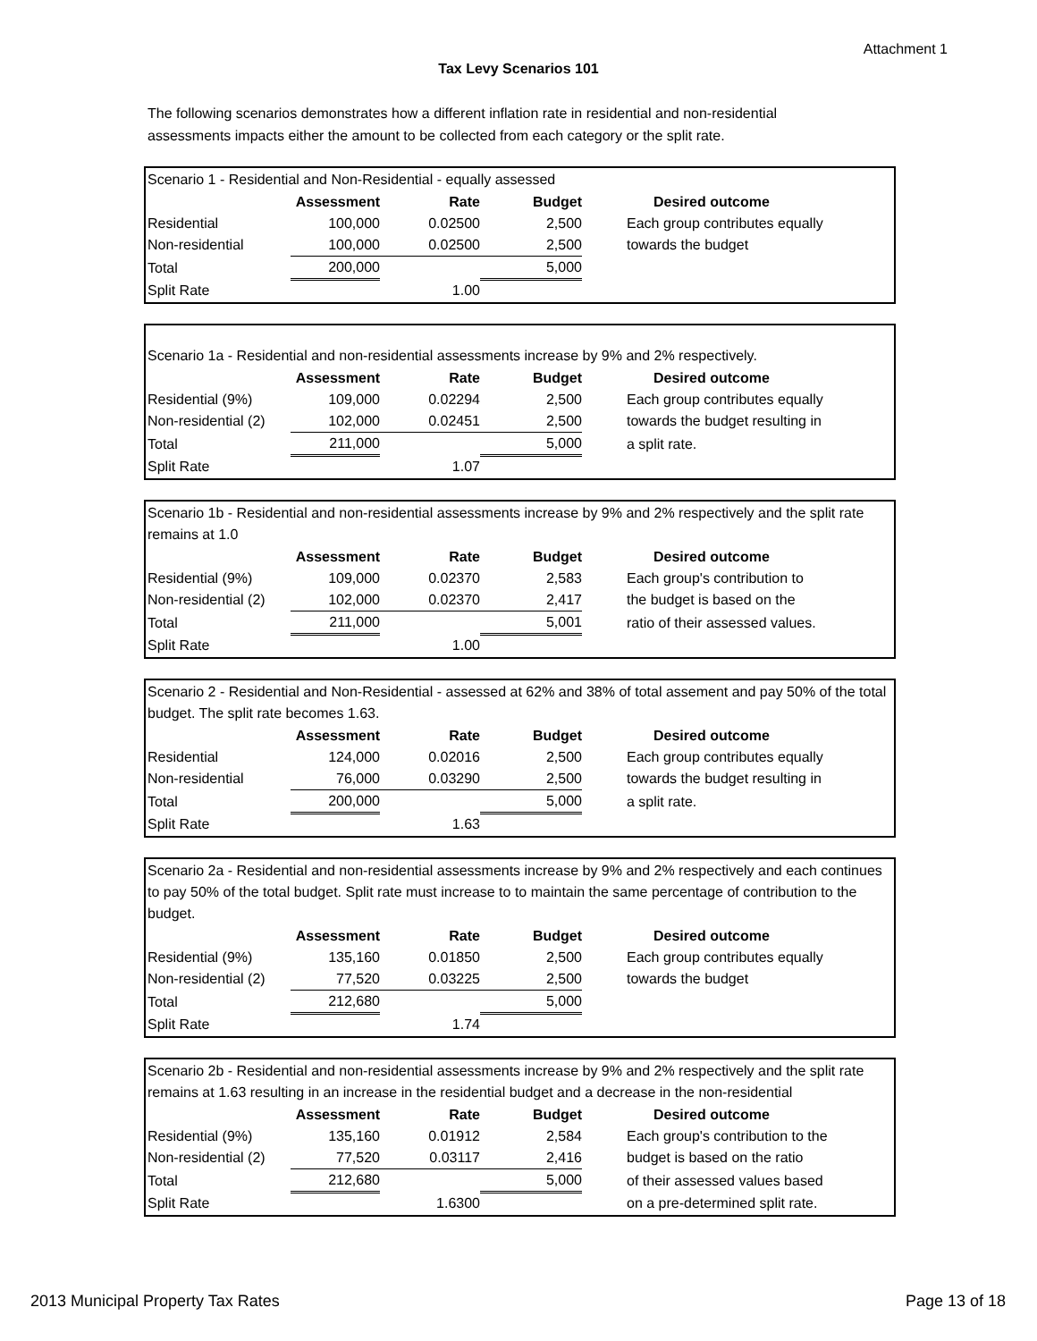Attachment 1
Tax Levy Scenarios 101
The following scenarios demonstrates how a different inflation rate in residential and non-residential assessments impacts either the amount to be collected from each category or the split rate.
Scenario 1 - Residential and Non-Residential - equally assessed
| | Assessment | Rate | Budget | Desired outcome |
| --- | --- | --- | --- | --- |
| Residential | 100,000 | 0.02500 | 2,500 | Each group contributes equally |
| Non-residential | 100,000 | 0.02500 | 2,500 | towards the budget |
| Total | 200,000 | | 5,000 | |
| Split Rate | | 1.00 | | |
Scenario 1a - Residential and non-residential assessments increase by 9% and 2% respectively.
| | Assessment | Rate | Budget | Desired outcome |
| --- | --- | --- | --- | --- |
| Residential (9%) | 109,000 | 0.02294 | 2,500 | Each group contributes equally |
| Non-residential (2) | 102,000 | 0.02451 | 2,500 | towards the budget resulting in |
| Total | 211,000 | | 5,000 | a split rate. |
| Split Rate | | 1.07 | | |
Scenario 1b - Residential and non-residential assessments increase by 9% and 2% respectively and the split rate remains at 1.0
| | Assessment | Rate | Budget | Desired outcome |
| --- | --- | --- | --- | --- |
| Residential (9%) | 109,000 | 0.02370 | 2,583 | Each group's contribution to |
| Non-residential (2) | 102,000 | 0.02370 | 2,417 | the budget is based on the |
| Total | 211,000 | | 5,001 | ratio of their assessed values. |
| Split Rate | | 1.00 | | |
Scenario 2 - Residential and Non-Residential - assessed at 62% and 38% of total assement and pay 50% of the total budget. The split rate becomes 1.63.
| | Assessment | Rate | Budget | Desired outcome |
| --- | --- | --- | --- | --- |
| Residential | 124,000 | 0.02016 | 2,500 | Each group contributes equally |
| Non-residential | 76,000 | 0.03290 | 2,500 | towards the budget resulting in |
| Total | 200,000 | | 5,000 | a split rate. |
| Split Rate | | 1.63 | | |
Scenario 2a - Residential and non-residential assessments increase by 9% and 2% respectively and each continues to pay 50% of the total budget. Split rate must increase to to maintain the same percentage of contribution to the budget.
| | Assessment | Rate | Budget | Desired outcome |
| --- | --- | --- | --- | --- |
| Residential (9%) | 135,160 | 0.01850 | 2,500 | Each group contributes equally |
| Non-residential (2) | 77,520 | 0.03225 | 2,500 | towards the budget |
| Total | 212,680 | | 5,000 | |
| Split Rate | | 1.74 | | |
Scenario 2b - Residential and non-residential assessments increase by 9% and 2% respectively and the split rate remains at 1.63 resulting in an increase in the residential budget and a decrease in the non-residential
| | Assessment | Rate | Budget | Desired outcome |
| --- | --- | --- | --- | --- |
| Residential (9%) | 135,160 | 0.01912 | 2,584 | Each group's contribution to the |
| Non-residential (2) | 77,520 | 0.03117 | 2,416 | budget is based on the ratio |
| Total | 212,680 | | 5,000 | of their assessed values based |
| Split Rate | | 1.6300 | | on a pre-determined split rate. |
2013 Municipal Property Tax Rates Page 13 of 18